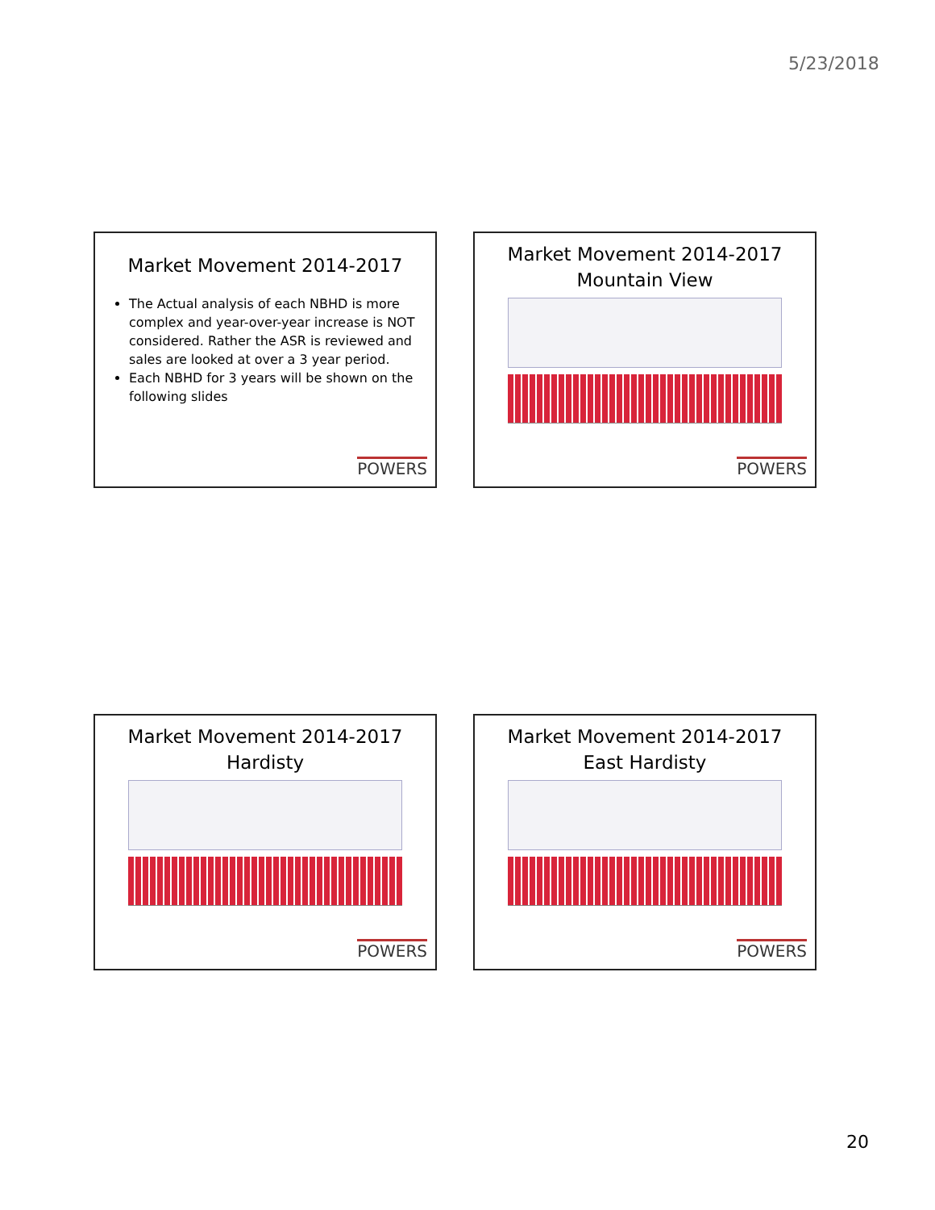5/23/2018
Market Movement 2014-2017
The Actual analysis of each NBHD is more complex and year-over-year increase is NOT considered. Rather the ASR is reviewed and sales are looked at over a 3 year period.
Each NBHD for 3 years will be shown on the following slides
POWERS
Market Movement 2014-2017
Mountain View
POWERS
Market Movement 2014-2017
Hardisty
POWERS
Market Movement 2014-2017
East Hardisty
POWERS
20